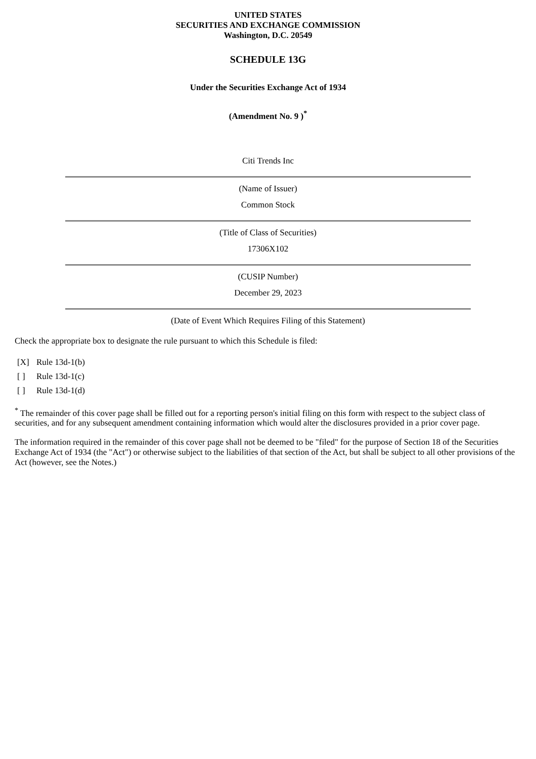UNITED STATES
SECURITIES AND EXCHANGE COMMISSION
Washington, D.C. 20549
SCHEDULE 13G
Under the Securities Exchange Act of 1934
(Amendment No. 9 )<sup>*</sup>
Citi Trends Inc
(Name of Issuer)
Common Stock
(Title of Class of Securities)
17306X102
(CUSIP Number)
December 29, 2023
(Date of Event Which Requires Filing of this Statement)
Check the appropriate box to designate the rule pursuant to which this Schedule is filed:
[X] Rule 13d-1(b)
[ ] Rule 13d-1(c)
[ ] Rule 13d-1(d)
<sup>*</sup> The remainder of this cover page shall be filled out for a reporting person's initial filing on this form with respect to the subject class of securities, and for any subsequent amendment containing information which would alter the disclosures provided in a prior cover page.
The information required in the remainder of this cover page shall not be deemed to be "filed" for the purpose of Section 18 of the Securities Exchange Act of 1934 (the "Act") or otherwise subject to the liabilities of that section of the Act, but shall be subject to all other provisions of the Act (however, see the Notes.)